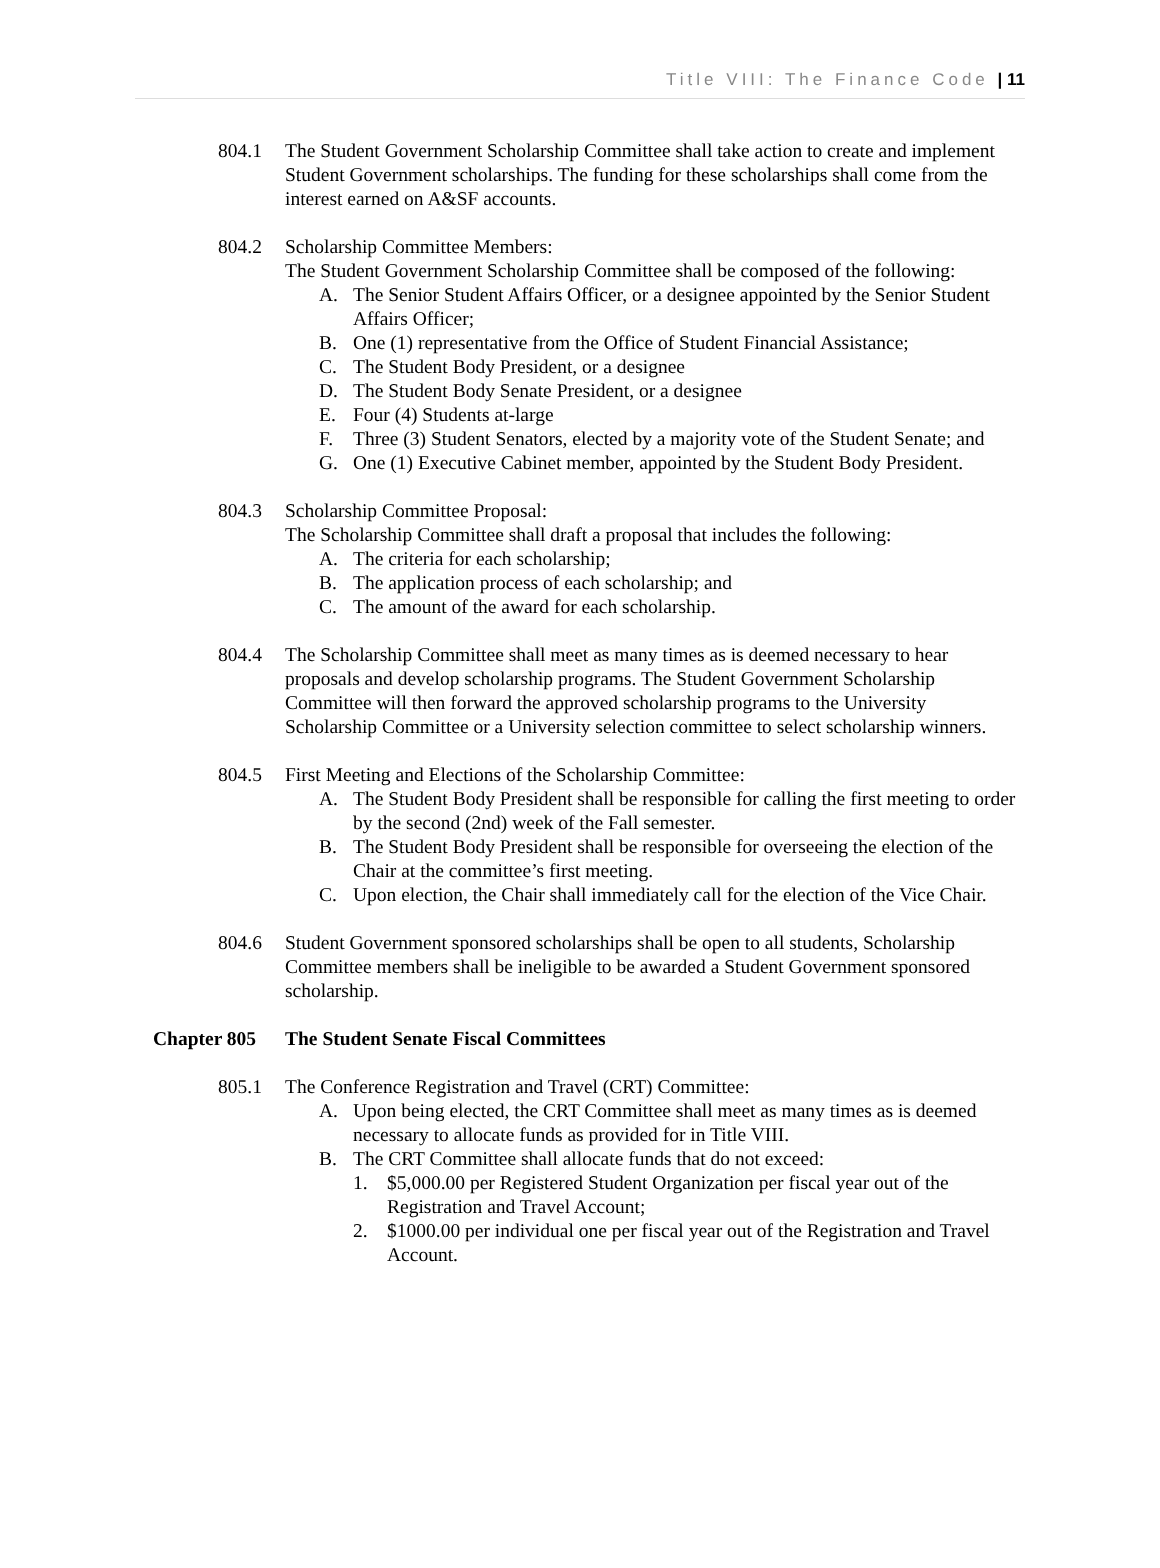Title VIII: The Finance Code | 11
804.1 The Student Government Scholarship Committee shall take action to create and implement Student Government scholarships. The funding for these scholarships shall come from the interest earned on A&SF accounts.
804.2 Scholarship Committee Members:
The Student Government Scholarship Committee shall be composed of the following:
A. The Senior Student Affairs Officer, or a designee appointed by the Senior Student Affairs Officer;
B. One (1) representative from the Office of Student Financial Assistance;
C. The Student Body President, or a designee
D. The Student Body Senate President, or a designee
E. Four (4) Students at-large
F. Three (3) Student Senators, elected by a majority vote of the Student Senate; and
G. One (1) Executive Cabinet member, appointed by the Student Body President.
804.3 Scholarship Committee Proposal:
The Scholarship Committee shall draft a proposal that includes the following:
A. The criteria for each scholarship;
B. The application process of each scholarship; and
C. The amount of the award for each scholarship.
804.4 The Scholarship Committee shall meet as many times as is deemed necessary to hear proposals and develop scholarship programs. The Student Government Scholarship Committee will then forward the approved scholarship programs to the University Scholarship Committee or a University selection committee to select scholarship winners.
804.5 First Meeting and Elections of the Scholarship Committee:
A. The Student Body President shall be responsible for calling the first meeting to order by the second (2nd) week of the Fall semester.
B. The Student Body President shall be responsible for overseeing the election of the Chair at the committee’s first meeting.
C. Upon election, the Chair shall immediately call for the election of the Vice Chair.
804.6 Student Government sponsored scholarships shall be open to all students, Scholarship Committee members shall be ineligible to be awarded a Student Government sponsored scholarship.
Chapter 805 The Student Senate Fiscal Committees
805.1 The Conference Registration and Travel (CRT) Committee:
A. Upon being elected, the CRT Committee shall meet as many times as is deemed necessary to allocate funds as provided for in Title VIII.
B. The CRT Committee shall allocate funds that do not exceed:
1. $5,000.00 per Registered Student Organization per fiscal year out of the Registration and Travel Account;
2. $1000.00 per individual one per fiscal year out of the Registration and Travel Account.